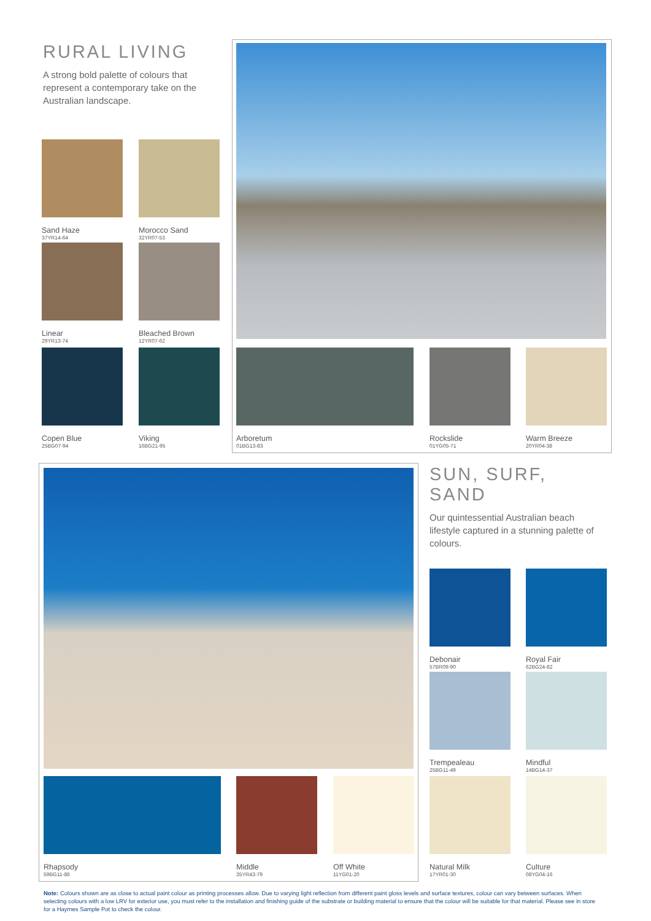RURAL LIVING
A strong bold palette of colours that represent a contemporary take on the Australian landscape.
Sand Haze
37YR14-64
Morocco Sand
32YR07-53
Linear
29YR13-74
Bleached Brown
12YR07-62
Copen Blue
25BG07-94
Viking
16BG21-95
Arboretum
01BG13-83
Rockslide
01YG05-71
Warm Breeze
20YR04-38
SUN, SURF, SAND
Our quintessential Australian beach lifestyle captured in a stunning palette of colours.
Debonair
57BR09-90
Royal Fair
62BG24-82
Trempealeau
25BG11-49
Mindful
14BG14-37
Rhapsody
59BG11-86
Middle
35YR43-79
Off White
11YG01-20
Natural Milk
17YR01-30
Culture
08YG04-16
Note: Colours shown are as close to actual paint colour as printing processes allow. Due to varying light reflection from different paint gloss levels and surface textures, colour can vary between surfaces. When selecting colours with a low LRV for exterior use, you must refer to the installation and finishing guide of the substrate or building material to ensure that the colour will be suitable for that material. Please see in store for a Haymes Sample Pot to check the colour.